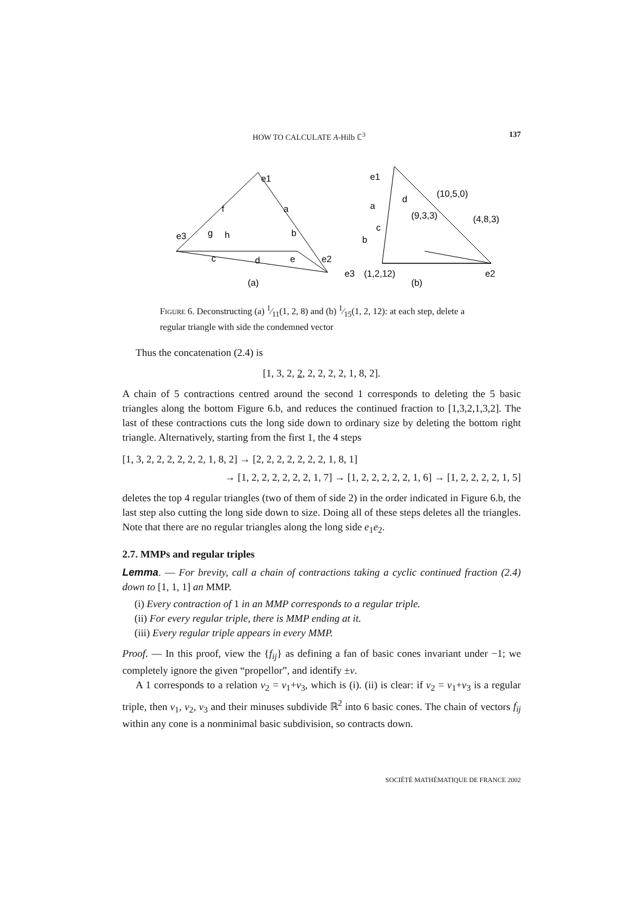HOW TO CALCULATE A-Hilb ℂ<sup>3</sup> 137
e1
e3
e2
f
a
g
h
b
c
d
e
(a)
e1
d
(10,5,0)
a
(9,3,3)
(4,8,3)
c
b
e3
(1,2,12)
e2
(b)
Figure 6. Deconstructing (a) 1⁄11(1, 2, 8) and (b) 1⁄15(1, 2, 12): at each step, delete a regular triangle with side the condemned vector
Thus the concatenation (2.4) is
[1, 3, 2, 2, 2, 2, 2, 2, 1, 8, 2].
A chain of 5 contractions centred around the second 1 corresponds to deleting the 5 basic triangles along the bottom Figure 6.b, and reduces the continued fraction to [1,3,2,1,3,2]. The last of these contractions cuts the long side down to ordinary size by deleting the bottom right triangle. Alternatively, starting from the first 1, the 4 steps
[1, 3, 2, 2, 2, 2, 2, 2, 1, 8, 2] → [2, 2, 2, 2, 2, 2, 2, 1, 8, 1]
→ [1, 2, 2, 2, 2, 2, 2, 1, 7] → [1, 2, 2, 2, 2, 2, 1, 6] → [1, 2, 2, 2, 2, 1, 5]
deletes the top 4 regular triangles (two of them of side 2) in the order indicated in Figure 6.b, the last step also cutting the long side down to size. Doing all of these steps deletes all the triangles. Note that there are no regular triangles along the long side e<sub>1</sub>e<sub>2</sub>.
2.7. MMPs and regular triples
Lemma. — For brevity, call a chain of contractions taking a cyclic continued fraction (2.4) down to [1, 1, 1] an MMP.
(i) Every contraction of 1 in an MMP corresponds to a regular triple.
(ii) For every regular triple, there is MMP ending at it.
(iii) Every regular triple appears in every MMP.
Proof. — In this proof, view the {f<sub>ij</sub>} as defining a fan of basic cones invariant under −1; we completely ignore the given “propellor”, and identify ±v.
A 1 corresponds to a relation v<sub>2</sub> = v<sub>1</sub>+v<sub>3</sub>, which is (i). (ii) is clear: if v<sub>2</sub> = v<sub>1</sub>+v<sub>3</sub> is a regular triple, then v<sub>1</sub>, v<sub>2</sub>, v<sub>3</sub> and their minuses subdivide ℝ<sup>2</sup> into 6 basic cones. The chain of vectors f<sub>ij</sub> within any cone is a nonminimal basic subdivision, so contracts down.
SOCIÉTÉ MATHÉMATIQUE DE FRANCE 2002